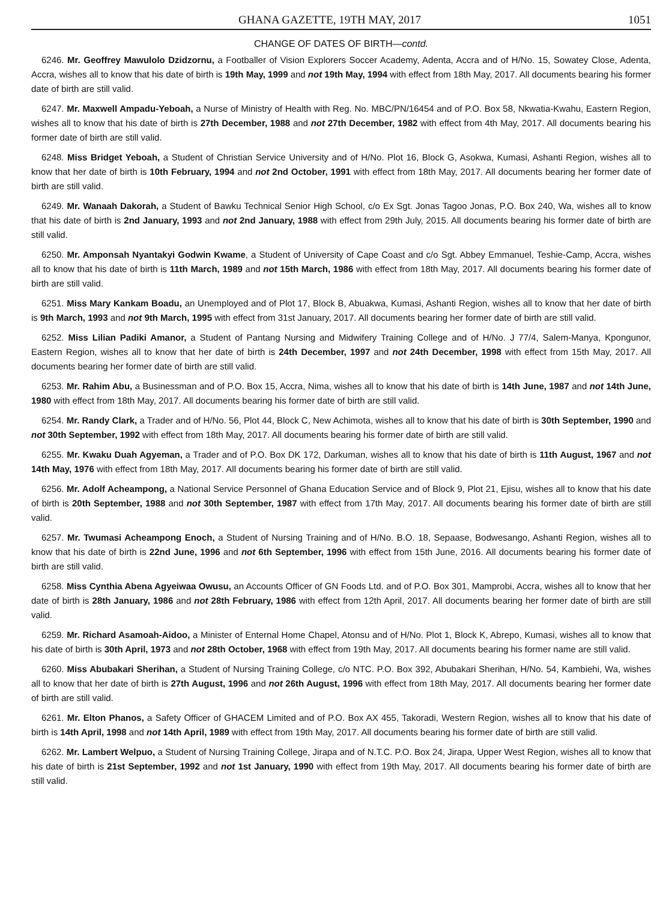GHANA GAZETTE, 19TH MAY, 2017 1051
CHANGE OF DATES OF BIRTH—contd.
6246. Mr. Geoffrey Mawulolo Dzidzornu, a Footballer of Vision Explorers Soccer Academy, Adenta, Accra and of H/No. 15, Sowatey Close, Adenta, Accra, wishes all to know that his date of birth is 19th May, 1999 and not 19th May, 1994 with effect from 18th May, 2017. All documents bearing his former date of birth are still valid.
6247. Mr. Maxwell Ampadu-Yeboah, a Nurse of Ministry of Health with Reg. No. MBC/PN/16454 and of P.O. Box 58, Nkwatia-Kwahu, Eastern Region, wishes all to know that his date of birth is 27th December, 1988 and not 27th December, 1982 with effect from 4th May, 2017. All documents bearing his former date of birth are still valid.
6248. Miss Bridget Yeboah, a Student of Christian Service University and of H/No. Plot 16, Block G, Asokwa, Kumasi, Ashanti Region, wishes all to know that her date of birth is 10th February, 1994 and not 2nd October, 1991 with effect from 18th May, 2017. All documents bearing her former date of birth are still valid.
6249. Mr. Wanaah Dakorah, a Student of Bawku Technical Senior High School, c/o Ex Sgt. Jonas Tagoo Jonas, P.O. Box 240, Wa, wishes all to know that his date of birth is 2nd January, 1993 and not 2nd January, 1988 with effect from 29th July, 2015. All documents bearing his former date of birth are still valid.
6250. Mr. Amponsah Nyantakyi Godwin Kwame, a Student of University of Cape Coast and c/o Sgt. Abbey Emmanuel, Teshie-Camp, Accra, wishes all to know that his date of birth is 11th March, 1989 and not 15th March, 1986 with effect from 18th May, 2017. All documents bearing his former date of birth are still valid.
6251. Miss Mary Kankam Boadu, an Unemployed and of Plot 17, Block B, Abuakwa, Kumasi, Ashanti Region, wishes all to know that her date of birth is 9th March, 1993 and not 9th March, 1995 with effect from 31st January, 2017. All documents bearing her former date of birth are still valid.
6252. Miss Lilian Padiki Amanor, a Student of Pantang Nursing and Midwifery Training College and of H/No. J 77/4, Salem-Manya, Kpongunor, Eastern Region, wishes all to know that her date of birth is 24th December, 1997 and not 24th December, 1998 with effect from 15th May, 2017. All documents bearing her former date of birth are still valid.
6253. Mr. Rahim Abu, a Businessman and of P.O. Box 15, Accra, Nima, wishes all to know that his date of birth is 14th June, 1987 and not 14th June, 1980 with effect from 18th May, 2017. All documents bearing his former date of birth are still valid.
6254. Mr. Randy Clark, a Trader and of H/No. 56, Plot 44, Block C, New Achimota, wishes all to know that his date of birth is 30th September, 1990 and not 30th September, 1992 with effect from 18th May, 2017. All documents bearing his former date of birth are still valid.
6255. Mr. Kwaku Duah Agyeman, a Trader and of P.O. Box DK 172, Darkuman, wishes all to know that his date of birth is 11th August, 1967 and not 14th May, 1976 with effect from 18th May, 2017. All documents bearing his former date of birth are still valid.
6256. Mr. Adolf Acheampong, a National Service Personnel of Ghana Education Service and of Block 9, Plot 21, Ejisu, wishes all to know that his date of birth is 20th September, 1988 and not 30th September, 1987 with effect from 17th May, 2017. All documents bearing his former date of birth are still valid.
6257. Mr. Twumasi Acheampong Enoch, a Student of Nursing Training and of H/No. B.O. 18, Sepaase, Bodwesango, Ashanti Region, wishes all to know that his date of birth is 22nd June, 1996 and not 6th September, 1996 with effect from 15th June, 2016. All documents bearing his former date of birth are still valid.
6258. Miss Cynthia Abena Agyeiwaa Owusu, an Accounts Officer of GN Foods Ltd. and of P.O. Box 301, Mamprobi, Accra, wishes all to know that her date of birth is 28th January, 1986 and not 28th February, 1986 with effect from 12th April, 2017. All documents bearing her former date of birth are still valid.
6259. Mr. Richard Asamoah-Aidoo, a Minister of Enternal Home Chapel, Atonsu and of H/No. Plot 1, Block K, Abrepo, Kumasi, wishes all to know that his date of birth is 30th April, 1973 and not 28th October, 1968 with effect from 19th May, 2017. All documents bearing his former name are still valid.
6260. Miss Abubakari Sherihan, a Student of Nursing Training College, c/o NTC. P.O. Box 392, Abubakari Sherihan, H/No. 54, Kambiehi, Wa, wishes all to know that her date of birth is 27th August, 1996 and not 26th August, 1996 with effect from 18th May, 2017. All documents bearing her former date of birth are still valid.
6261. Mr. Elton Phanos, a Safety Officer of GHACEM Limited and of P.O. Box AX 455, Takoradi, Western Region, wishes all to know that his date of birth is 14th April, 1998 and not 14th April, 1989 with effect from 19th May, 2017. All documents bearing his former date of birth are still valid.
6262. Mr. Lambert Welpuo, a Student of Nursing Training College, Jirapa and of N.T.C. P.O. Box 24, Jirapa, Upper West Region, wishes all to know that his date of birth is 21st September, 1992 and not 1st January, 1990 with effect from 19th May, 2017. All documents bearing his former date of birth are still valid.